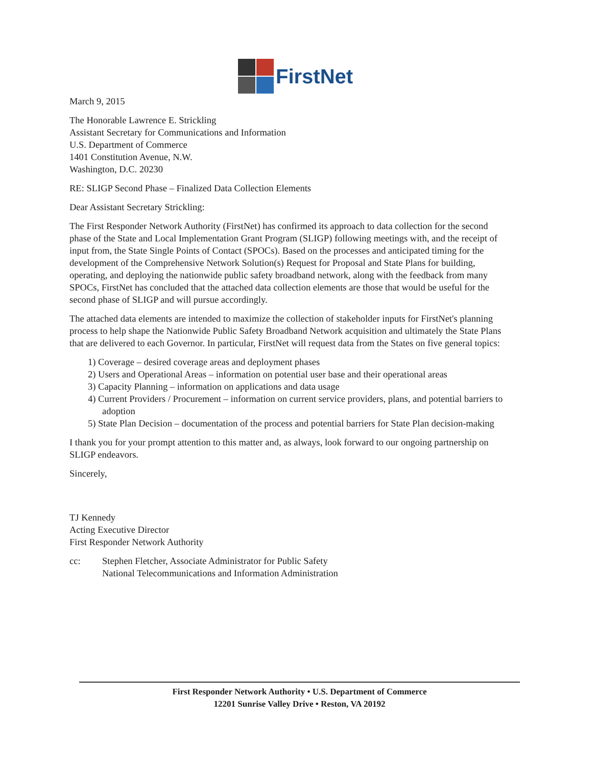FirstNet
March 9, 2015
The Honorable Lawrence E. Strickling
Assistant Secretary for Communications and Information
U.S. Department of Commerce
1401 Constitution Avenue, N.W.
Washington, D.C. 20230
RE: SLIGP Second Phase – Finalized Data Collection Elements
Dear Assistant Secretary Strickling:
The First Responder Network Authority (FirstNet) has confirmed its approach to data collection for the second phase of the State and Local Implementation Grant Program (SLIGP) following meetings with, and the receipt of input from, the State Single Points of Contact (SPOCs). Based on the processes and anticipated timing for the development of the Comprehensive Network Solution(s) Request for Proposal and State Plans for building, operating, and deploying the nationwide public safety broadband network, along with the feedback from many SPOCs, FirstNet has concluded that the attached data collection elements are those that would be useful for the second phase of SLIGP and will pursue accordingly.
The attached data elements are intended to maximize the collection of stakeholder inputs for FirstNet's planning process to help shape the Nationwide Public Safety Broadband Network acquisition and ultimately the State Plans that are delivered to each Governor. In particular, FirstNet will request data from the States on five general topics:
1) Coverage – desired coverage areas and deployment phases
2) Users and Operational Areas – information on potential user base and their operational areas
3) Capacity Planning – information on applications and data usage
4) Current Providers / Procurement – information on current service providers, plans, and potential barriers to adoption
5) State Plan Decision – documentation of the process and potential barriers for State Plan decision-making
I thank you for your prompt attention to this matter and, as always, look forward to our ongoing partnership on SLIGP endeavors.
Sincerely,
TJ Kennedy
Acting Executive Director
First Responder Network Authority
cc: Stephen Fletcher, Associate Administrator for Public Safety
National Telecommunications and Information Administration
First Responder Network Authority • U.S. Department of Commerce
12201 Sunrise Valley Drive • Reston, VA 20192